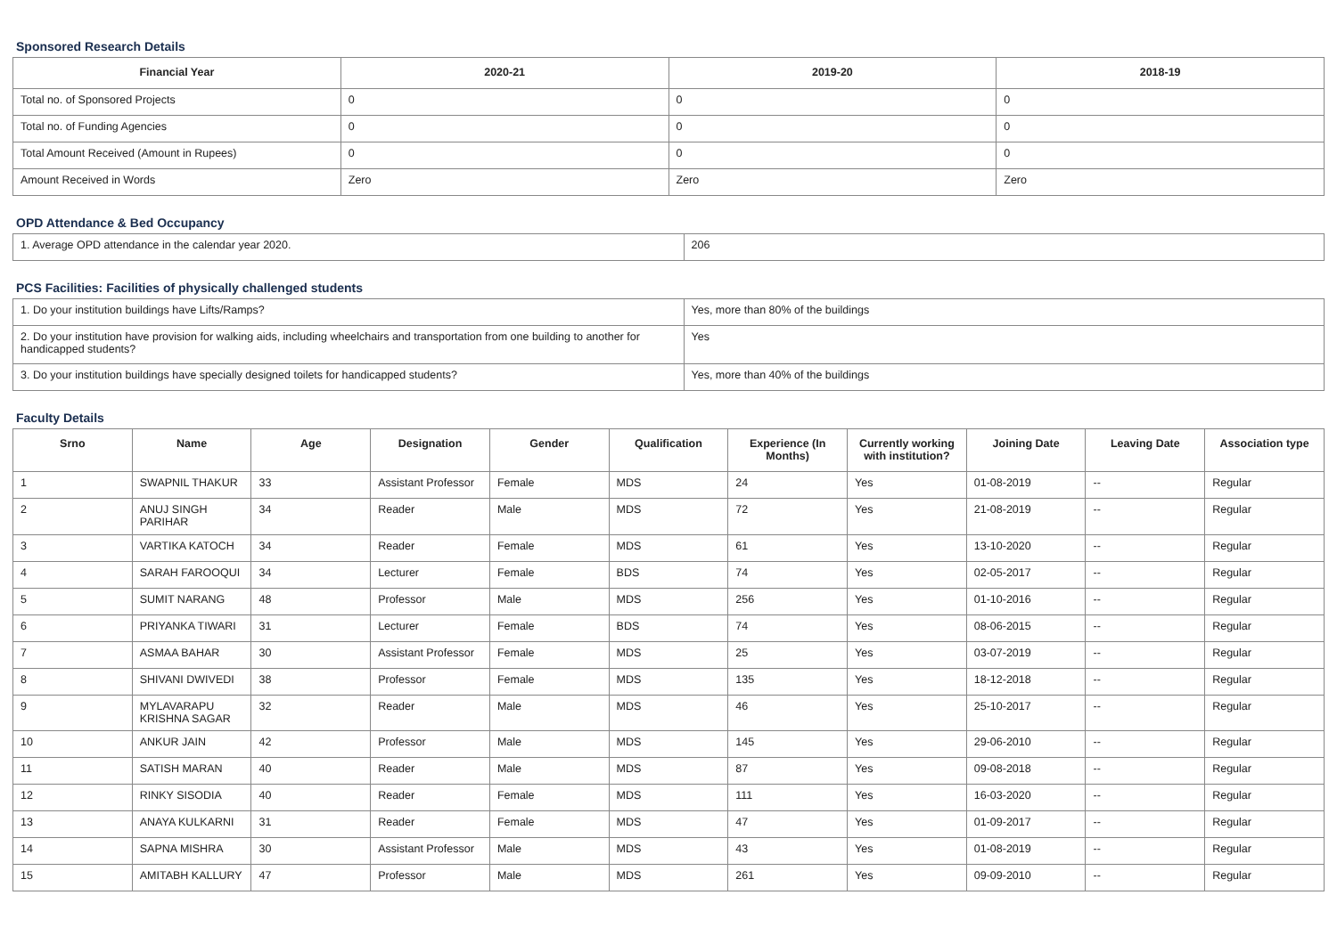Sponsored Research Details
| Financial Year | 2020-21 | 2019-20 | 2018-19 |
| --- | --- | --- | --- |
| Total no. of Sponsored Projects | 0 | 0 | 0 |
| Total no. of Funding Agencies | 0 | 0 | 0 |
| Total Amount Received (Amount in Rupees) | 0 | 0 | 0 |
| Amount Received in Words | Zero | Zero | Zero |
OPD Attendance & Bed Occupancy
| 1. Average OPD attendance in the calendar year 2020. | 206 |
PCS Facilities: Facilities of physically challenged students
| 1. Do your institution buildings have Lifts/Ramps? | Yes, more than 80% of the buildings |
| 2. Do your institution have provision for walking aids, including wheelchairs and transportation from one building to another for handicapped students? | Yes |
| 3. Do your institution buildings have specially designed toilets for handicapped students? | Yes, more than 40% of the buildings |
Faculty Details
| Srno | Name | Age | Designation | Gender | Qualification | Experience (In Months) | Currently working with institution? | Joining Date | Leaving Date | Association type |
| --- | --- | --- | --- | --- | --- | --- | --- | --- | --- | --- |
| 1 | SWAPNIL THAKUR | 33 | Assistant Professor | Female | MDS | 24 | Yes | 01-08-2019 | -- | Regular |
| 2 | ANUJ SINGH PARIHAR | 34 | Reader | Male | MDS | 72 | Yes | 21-08-2019 | -- | Regular |
| 3 | VARTIKA KATOCH | 34 | Reader | Female | MDS | 61 | Yes | 13-10-2020 | -- | Regular |
| 4 | SARAH FAROOQUI | 34 | Lecturer | Female | BDS | 74 | Yes | 02-05-2017 | -- | Regular |
| 5 | SUMIT NARANG | 48 | Professor | Male | MDS | 256 | Yes | 01-10-2016 | -- | Regular |
| 6 | PRIYANKA TIWARI | 31 | Lecturer | Female | BDS | 74 | Yes | 08-06-2015 | -- | Regular |
| 7 | ASMAA BAHAR | 30 | Assistant Professor | Female | MDS | 25 | Yes | 03-07-2019 | -- | Regular |
| 8 | SHIVANI DWIVEDI | 38 | Professor | Female | MDS | 135 | Yes | 18-12-2018 | -- | Regular |
| 9 | MYLAVARAPU KRISHNA SAGAR | 32 | Reader | Male | MDS | 46 | Yes | 25-10-2017 | -- | Regular |
| 10 | ANKUR JAIN | 42 | Professor | Male | MDS | 145 | Yes | 29-06-2010 | -- | Regular |
| 11 | SATISH MARAN | 40 | Reader | Male | MDS | 87 | Yes | 09-08-2018 | -- | Regular |
| 12 | RINKY SISODIA | 40 | Reader | Female | MDS | 111 | Yes | 16-03-2020 | -- | Regular |
| 13 | ANAYA KULKARNI | 31 | Reader | Female | MDS | 47 | Yes | 01-09-2017 | -- | Regular |
| 14 | SAPNA MISHRA | 30 | Assistant Professor | Male | MDS | 43 | Yes | 01-08-2019 | -- | Regular |
| 15 | AMITABH KALLURY | 47 | Professor | Male | MDS | 261 | Yes | 09-09-2010 | -- | Regular |